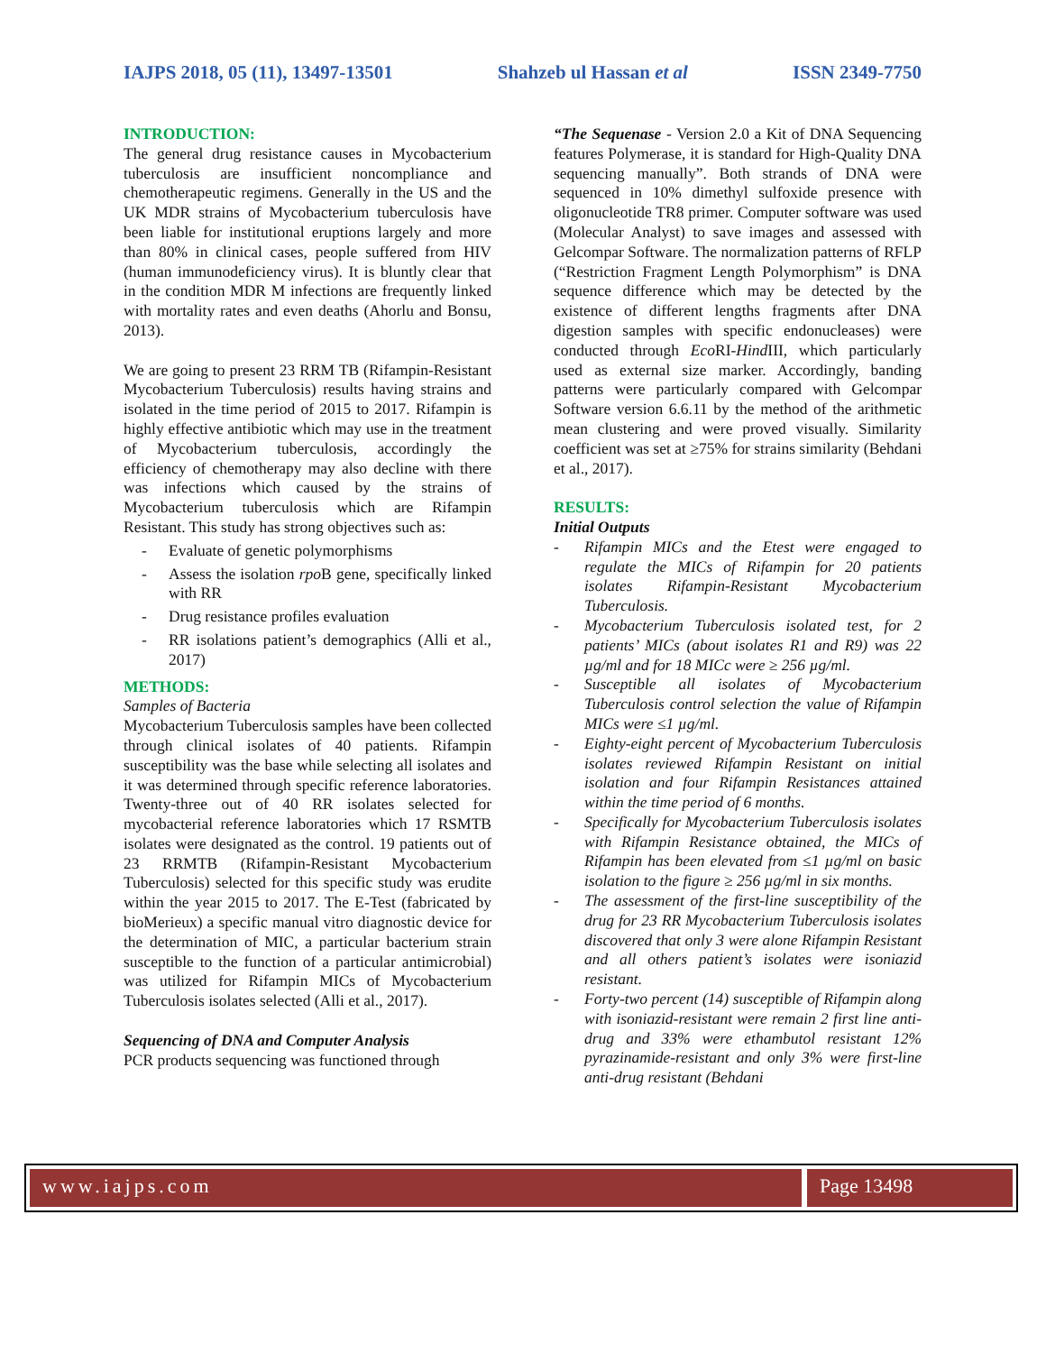IAJPS 2018, 05 (11), 13497-13501 Shahzeb ul Hassan et al ISSN 2349-7750
INTRODUCTION:
The general drug resistance causes in Mycobacterium tuberculosis are insufficient noncompliance and chemotherapeutic regimens. Generally in the US and the UK MDR strains of Mycobacterium tuberculosis have been liable for institutional eruptions largely and more than 80% in clinical cases, people suffered from HIV (human immunodeficiency virus). It is bluntly clear that in the condition MDR M infections are frequently linked with mortality rates and even deaths (Ahorlu and Bonsu, 2013).
We are going to present 23 RRM TB (Rifampin-Resistant Mycobacterium Tuberculosis) results having strains and isolated in the time period of 2015 to 2017. Rifampin is highly effective antibiotic which may use in the treatment of Mycobacterium tuberculosis, accordingly the efficiency of chemotherapy may also decline with there was infections which caused by the strains of Mycobacterium tuberculosis which are Rifampin Resistant. This study has strong objectives such as:
Evaluate of genetic polymorphisms
Assess the isolation rpo B gene, specifically linked with RR
Drug resistance profiles evaluation
RR isolations patient’s demographics (Alli et al., 2017)
METHODS:
Samples of Bacteria
Mycobacterium Tuberculosis samples have been collected through clinical isolates of 40 patients. Rifampin susceptibility was the base while selecting all isolates and it was determined through specific reference laboratories. Twenty-three out of 40 RR isolates selected for mycobacterial reference laboratories which 17 RSMTB isolates were designated as the control. 19 patients out of 23 RRMTB (Rifampin-Resistant Mycobacterium Tuberculosis) selected for this specific study was erudite within the year 2015 to 2017. The E-Test (fabricated by bioMerieux) a specific manual vitro diagnostic device for the determination of MIC, a particular bacterium strain susceptible to the function of a particular antimicrobial) was utilized for Rifampin MICs of Mycobacterium Tuberculosis isolates selected (Alli et al., 2017).
Sequencing of DNA and Computer Analysis
PCR products sequencing was functioned through
“The Sequenase - Version 2.0 a Kit of DNA Sequencing features Polymerase, it is standard for High-Quality DNA sequencing manually”. Both strands of DNA were sequenced in 10% dimethyl sulfoxide presence with oligonucleotide TR8 primer. Computer software was used (Molecular Analyst) to save images and assessed with Gelcompar Software. The normalization patterns of RFLP (“Restriction Fragment Length Polymorphism” is DNA sequence difference which may be detected by the existence of different lengths fragments after DNA digestion samples with specific endonucleases) were conducted through Eco RI-Hind III, which particularly used as external size marker. Accordingly, banding patterns were particularly compared with Gelcompar Software version 6.6.11 by the method of the arithmetic mean clustering and were proved visually. Similarity coefficient was set at ≥75% for strains similarity (Behdani et al., 2017).
RESULTS:
Initial Outputs
Rifampin MICs and the Etest were engaged to regulate the MICs of Rifampin for 20 patients isolates Rifampin-Resistant Mycobacterium Tuberculosis.
Mycobacterium Tuberculosis isolated test, for 2 patients’ MICs (about isolates R1 and R9) was 22 µg/ml and for 18 MICc were ≥ 256 µg/ml.
Susceptible all isolates of Mycobacterium Tuberculosis control selection the value of Rifampin MICs were ≤1 µg/ml.
Eighty-eight percent of Mycobacterium Tuberculosis isolates reviewed Rifampin Resistant on initial isolation and four Rifampin Resistances attained within the time period of 6 months.
Specifically for Mycobacterium Tuberculosis isolates with Rifampin Resistance obtained, the MICs of Rifampin has been elevated from ≤1 µg/ml on basic isolation to the figure ≥ 256 µg/ml in six months.
The assessment of the first-line susceptibility of the drug for 23 RR Mycobacterium Tuberculosis isolates discovered that only 3 were alone Rifampin Resistant and all others patient’s isolates were isoniazid resistant.
Forty-two percent (14) susceptible of Rifampin along with isoniazid-resistant were remain 2 first line anti-drug and 33% were ethambutol resistant 12% pyrazinamide-resistant and only 3% were first-line anti-drug resistant (Behdani
www.iajps.com Page 13498